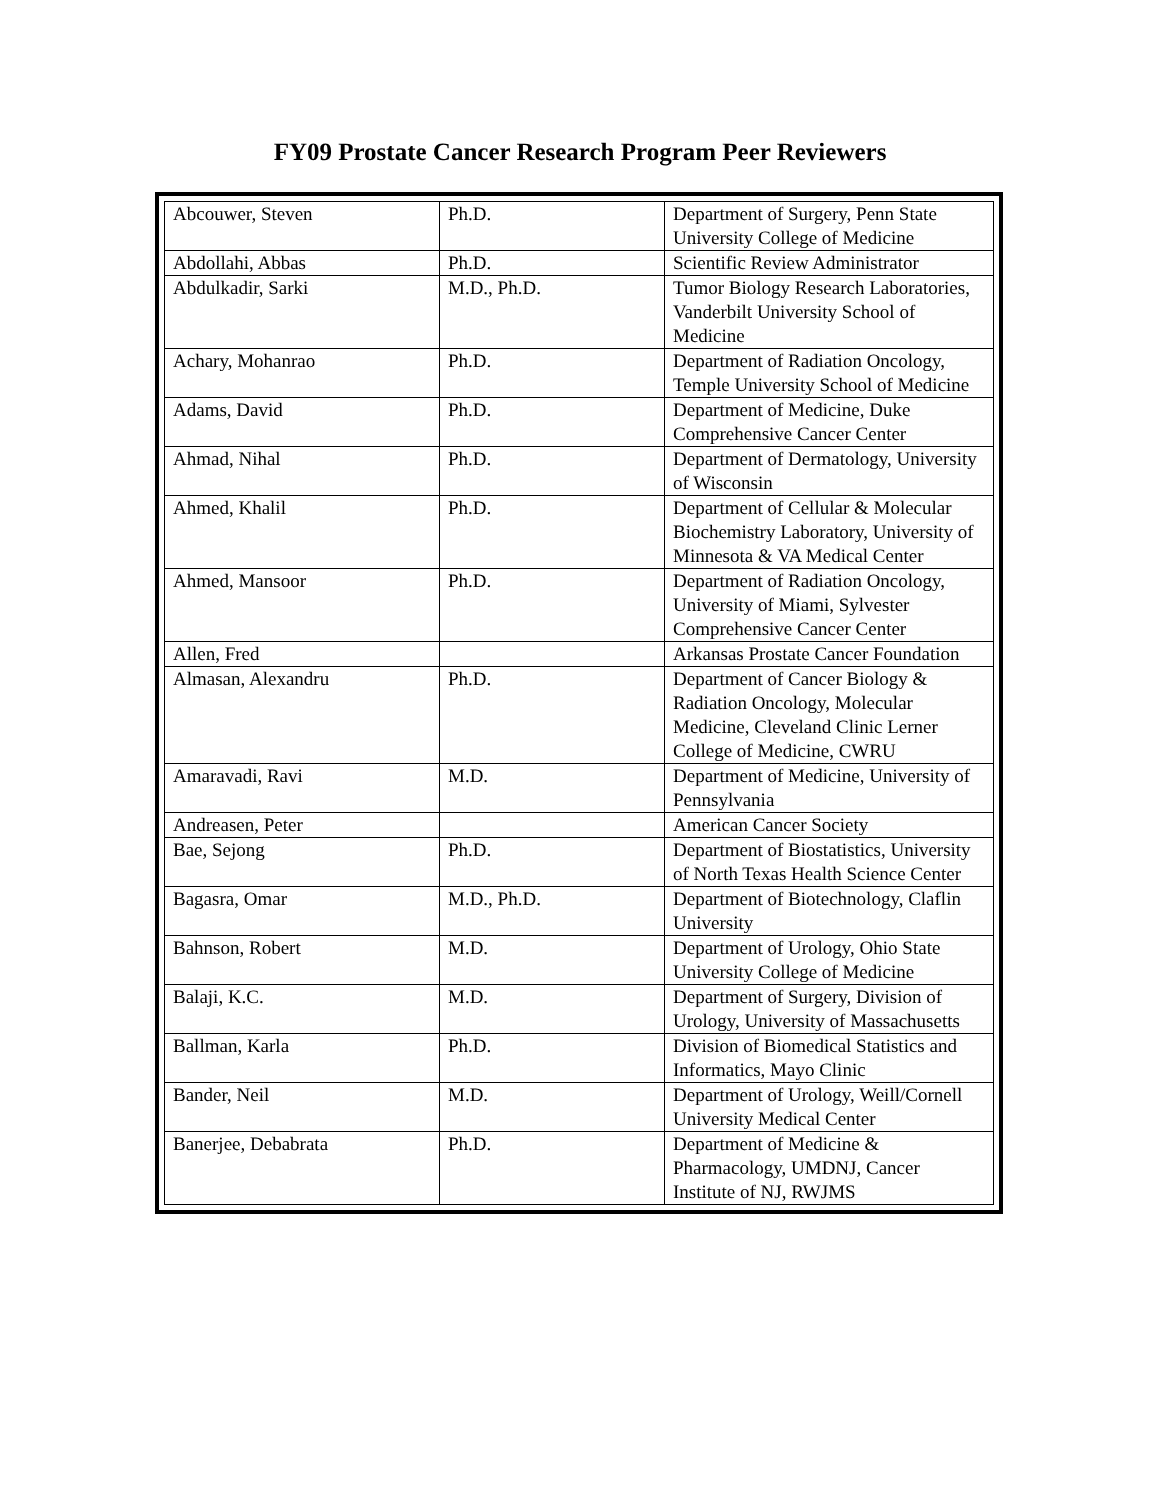FY09 Prostate Cancer Research Program Peer Reviewers
| Abcouwer, Steven | Ph.D. | Department of Surgery, Penn State University College of Medicine |
| Abdollahi, Abbas | Ph.D. | Scientific Review Administrator |
| Abdulkadir, Sarki | M.D., Ph.D. | Tumor Biology Research Laboratories, Vanderbilt University School of Medicine |
| Achary, Mohanrao | Ph.D. | Department of Radiation Oncology, Temple University School of Medicine |
| Adams, David | Ph.D. | Department of Medicine, Duke Comprehensive Cancer Center |
| Ahmad, Nihal | Ph.D. | Department of Dermatology, University of Wisconsin |
| Ahmed, Khalil | Ph.D. | Department of Cellular & Molecular Biochemistry Laboratory, University of Minnesota & VA Medical Center |
| Ahmed, Mansoor | Ph.D. | Department of Radiation Oncology, University of Miami, Sylvester Comprehensive Cancer Center |
| Allen, Fred | | Arkansas Prostate Cancer Foundation |
| Almasan, Alexandru | Ph.D. | Department of Cancer Biology & Radiation Oncology, Molecular Medicine, Cleveland Clinic Lerner College of Medicine, CWRU |
| Amaravadi, Ravi | M.D. | Department of Medicine, University of Pennsylvania |
| Andreasen, Peter | | American Cancer Society |
| Bae, Sejong | Ph.D. | Department of Biostatistics, University of North Texas Health Science Center |
| Bagasra, Omar | M.D., Ph.D. | Department of Biotechnology, Claflin University |
| Bahnson, Robert | M.D. | Department of Urology, Ohio State University College of Medicine |
| Balaji, K.C. | M.D. | Department of Surgery, Division of Urology, University of Massachusetts |
| Ballman, Karla | Ph.D. | Division of Biomedical Statistics and Informatics, Mayo Clinic |
| Bander, Neil | M.D. | Department of Urology, Weill/Cornell University Medical Center |
| Banerjee, Debabrata | Ph.D. | Department of Medicine & Pharmacology, UMDNJ, Cancer Institute of NJ, RWJMS |